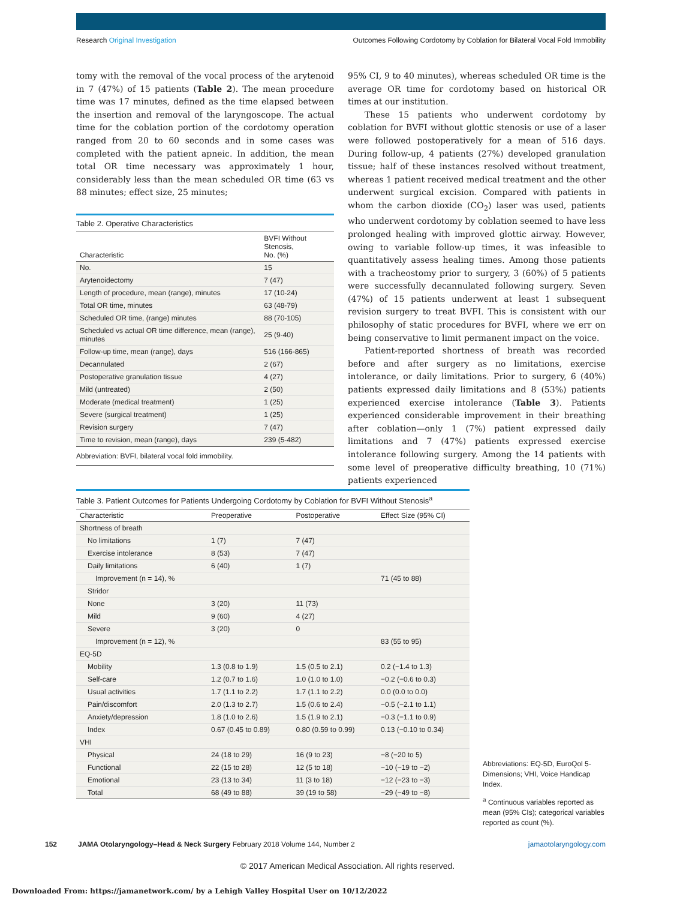Research Original Investigation Outcomes Following Cordotomy by Coblation for Bilateral Vocal Fold Immobility
tomy with the removal of the vocal process of the arytenoid in 7 (47%) of 15 patients (Table 2). The mean procedure time was 17 minutes, defined as the time elapsed between the insertion and removal of the laryngoscope. The actual time for the coblation portion of the cordotomy operation ranged from 20 to 60 seconds and in some cases was completed with the patient apneic. In addition, the mean total OR time necessary was approximately 1 hour, considerably less than the mean scheduled OR time (63 vs 88 minutes; effect size, 25 minutes;
95% CI, 9 to 40 minutes), whereas scheduled OR time is the average OR time for cordotomy based on historical OR times at our institution.
These 15 patients who underwent cordotomy by coblation for BVFI without glottic stenosis or use of a laser were followed postoperatively for a mean of 516 days. During follow-up, 4 patients (27%) developed granulation tissue; half of these instances resolved without treatment, whereas 1 patient received medical treatment and the other underwent surgical excision. Compared with patients in whom the carbon dioxide (CO<sub>2</sub>) laser was used, patients who underwent cordotomy by coblation seemed to have less prolonged healing with improved glottic airway. However, owing to variable follow-up times, it was infeasible to quantitatively assess healing times. Among those patients with a tracheostomy prior to surgery, 3 (60%) of 5 patients were successfully decannulated following surgery. Seven (47%) of 15 patients underwent at least 1 subsequent revision surgery to treat BVFI. This is consistent with our philosophy of static procedures for BVFI, where we err on being conservative to limit permanent impact on the voice.
Patient-reported shortness of breath was recorded before and after surgery as no limitations, exercise intolerance, or daily limitations. Prior to surgery, 6 (40%) patients expressed daily limitations and 8 (53%) patients experienced exercise intolerance (Table 3). Patients experienced considerable improvement in their breathing after coblation—only 1 (7%) patient expressed daily limitations and 7 (47%) patients expressed exercise intolerance following surgery. Among the 14 patients with some level of preoperative difficulty breathing, 10 (71%) patients experienced
Table 2. Operative Characteristics
| Characteristic | BVFI Without Stenosis, No. (%) |
| --- | --- |
| No. | 15 |
| Arytenoidectomy | 7 (47) |
| Length of procedure, mean (range), minutes | 17 (10-24) |
| Total OR time, minutes | 63 (48-79) |
| Scheduled OR time, (range) minutes | 88 (70-105) |
| Scheduled vs actual OR time difference, mean (range), minutes | 25 (9-40) |
| Follow-up time, mean (range), days | 516 (166-865) |
| Decannulated | 2 (67) |
| Postoperative granulation tissue | 4 (27) |
| Mild (untreated) | 2 (50) |
| Moderate (medical treatment) | 1 (25) |
| Severe (surgical treatment) | 1 (25) |
| Revision surgery | 7 (47) |
| Time to revision, mean (range), days | 239 (5-482) |
Abbreviation: BVFI, bilateral vocal fold immobility.
Table 3. Patient Outcomes for Patients Undergoing Cordotomy by Coblation for BVFI Without Stenosis<sup>a</sup>
| Characteristic | Preoperative | Postoperative | Effect Size (95% CI) |
| --- | --- | --- | --- |
| Shortness of breath | | | |
| No limitations | 1 (7) | 7 (47) | |
| Exercise intolerance | 8 (53) | 7 (47) | |
| Daily limitations | 6 (40) | 1 (7) | |
| Improvement (n = 14), % | | | 71 (45 to 88) |
| Stridor | | | |
| None | 3 (20) | 11 (73) | |
| Mild | 9 (60) | 4 (27) | |
| Severe | 3 (20) | 0 | |
| Improvement (n = 12), % | | | 83 (55 to 95) |
| EQ-5D | | | |
| Mobility | 1.3 (0.8 to 1.9) | 1.5 (0.5 to 2.1) | 0.2 (−1.4 to 1.3) |
| Self-care | 1.2 (0.7 to 1.6) | 1.0 (1.0 to 1.0) | −0.2 (−0.6 to 0.3) |
| Usual activities | 1.7 (1.1 to 2.2) | 1.7 (1.1 to 2.2) | 0.0 (0.0 to 0.0) |
| Pain/discomfort | 2.0 (1.3 to 2.7) | 1.5 (0.6 to 2.4) | −0.5 (−2.1 to 1.1) |
| Anxiety/depression | 1.8 (1.0 to 2.6) | 1.5 (1.9 to 2.1) | −0.3 (−1.1 to 0.9) |
| Index | 0.67 (0.45 to 0.89) | 0.80 (0.59 to 0.99) | 0.13 (−0.10 to 0.34) |
| VHI | | | |
| Physical | 24 (18 to 29) | 16 (9 to 23) | −8 (−20 to 5) |
| Functional | 22 (15 to 28) | 12 (5 to 18) | −10 (−19 to −2) |
| Emotional | 23 (13 to 34) | 11 (3 to 18) | −12 (−23 to −3) |
| Total | 68 (49 to 88) | 39 (19 to 58) | −29 (−49 to −8) |
Abbreviations: EQ-5D, EuroQol 5-Dimensions; VHI, Voice Handicap Index.
<sup>a</sup> Continuous variables reported as mean (95% CIs); categorical variables reported as count (%).
152 JAMA Otolaryngology–Head & Neck Surgery February 2018 Volume 144, Number 2 jamaotolaryngology.com
© 2017 American Medical Association. All rights reserved.
Downloaded From: https://jamanetwork.com/ by a Lehigh Valley Hospital User on 10/12/2022